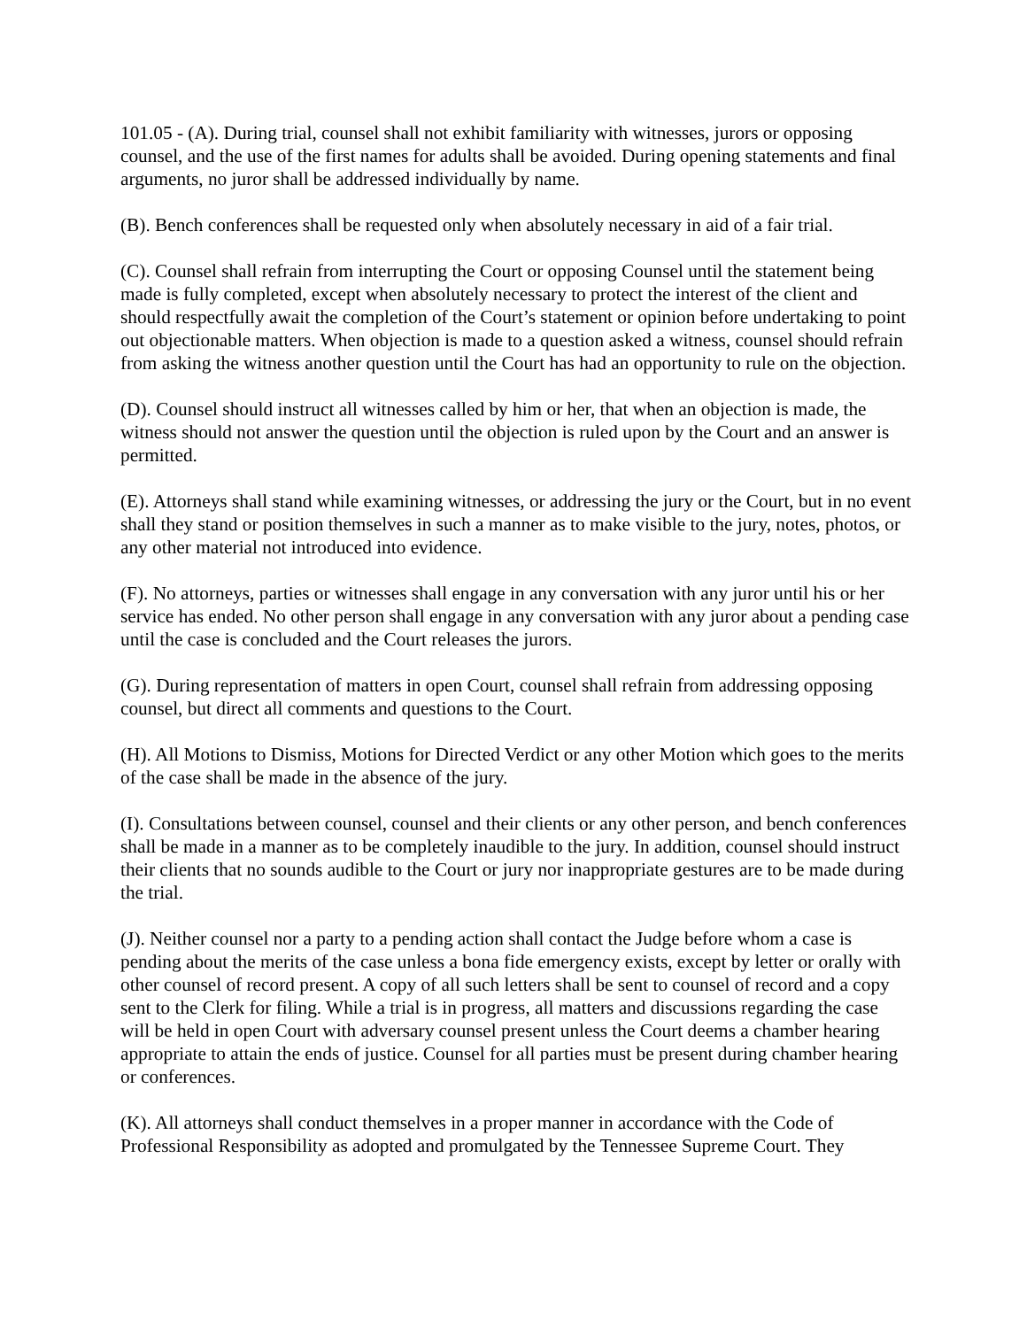101.05 - (A). During trial, counsel shall not exhibit familiarity with witnesses, jurors or opposing counsel, and the use of the first names for adults shall be avoided. During opening statements and final arguments, no juror shall be addressed individually by name.
(B). Bench conferences shall be requested only when absolutely necessary in aid of a fair trial.
(C). Counsel shall refrain from interrupting the Court or opposing Counsel until the statement being made is fully completed, except when absolutely necessary to protect the interest of the client and should respectfully await the completion of the Court’s statement or opinion before undertaking to point out objectionable matters. When objection is made to a question asked a witness, counsel should refrain from asking the witness another question until the Court has had an opportunity to rule on the objection.
(D). Counsel should instruct all witnesses called by him or her, that when an objection is made, the witness should not answer the question until the objection is ruled upon by the Court and an answer is permitted.
(E). Attorneys shall stand while examining witnesses, or addressing the jury or the Court, but in no event shall they stand or position themselves in such a manner as to make visible to the jury, notes, photos, or any other material not introduced into evidence.
(F). No attorneys, parties or witnesses shall engage in any conversation with any juror until his or her service has ended. No other person shall engage in any conversation with any juror about a pending case until the case is concluded and the Court releases the jurors.
(G). During representation of matters in open Court, counsel shall refrain from addressing opposing counsel, but direct all comments and questions to the Court.
(H). All Motions to Dismiss, Motions for Directed Verdict or any other Motion which goes to the merits of the case shall be made in the absence of the jury.
(I). Consultations between counsel, counsel and their clients or any other person, and bench conferences shall be made in a manner as to be completely inaudible to the jury. In addition, counsel should instruct their clients that no sounds audible to the Court or jury nor inappropriate gestures are to be made during the trial.
(J). Neither counsel nor a party to a pending action shall contact the Judge before whom a case is pending about the merits of the case unless a bona fide emergency exists, except by letter or orally with other counsel of record present. A copy of all such letters shall be sent to counsel of record and a copy sent to the Clerk for filing. While a trial is in progress, all matters and discussions regarding the case will be held in open Court with adversary counsel present unless the Court deems a chamber hearing appropriate to attain the ends of justice. Counsel for all parties must be present during chamber hearing or conferences.
(K). All attorneys shall conduct themselves in a proper manner in accordance with the Code of Professional Responsibility as adopted and promulgated by the Tennessee Supreme Court. They